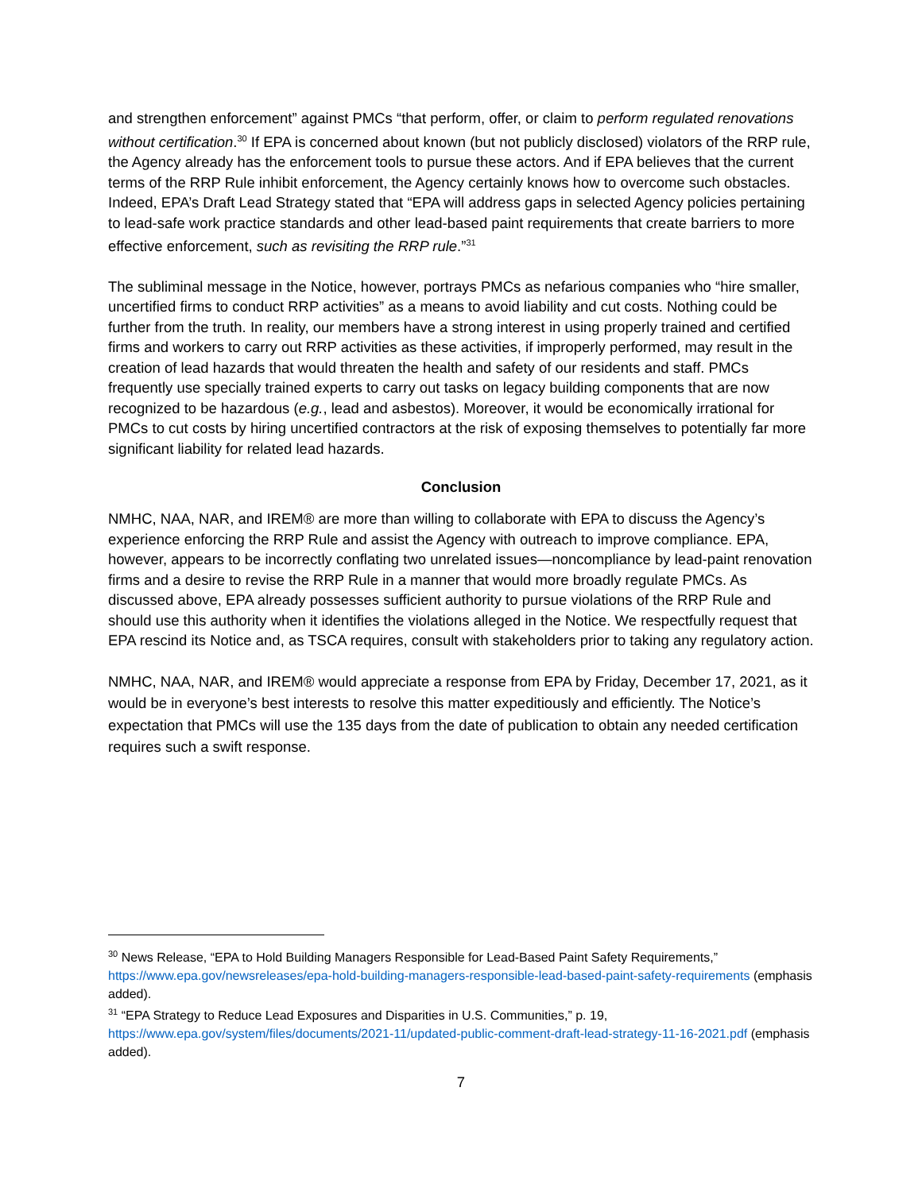and strengthen enforcement” against PMCs “that perform, offer, or claim to perform regulated renovations without certification.<sup>30</sup> If EPA is concerned about known (but not publicly disclosed) violators of the RRP rule, the Agency already has the enforcement tools to pursue these actors. And if EPA believes that the current terms of the RRP Rule inhibit enforcement, the Agency certainly knows how to overcome such obstacles. Indeed, EPA’s Draft Lead Strategy stated that “EPA will address gaps in selected Agency policies pertaining to lead-safe work practice standards and other lead-based paint requirements that create barriers to more effective enforcement, such as revisiting the RRP rule.”<sup>31</sup>
The subliminal message in the Notice, however, portrays PMCs as nefarious companies who “hire smaller, uncertified firms to conduct RRP activities” as a means to avoid liability and cut costs. Nothing could be further from the truth. In reality, our members have a strong interest in using properly trained and certified firms and workers to carry out RRP activities as these activities, if improperly performed, may result in the creation of lead hazards that would threaten the health and safety of our residents and staff. PMCs frequently use specially trained experts to carry out tasks on legacy building components that are now recognized to be hazardous (e.g., lead and asbestos). Moreover, it would be economically irrational for PMCs to cut costs by hiring uncertified contractors at the risk of exposing themselves to potentially far more significant liability for related lead hazards.
Conclusion
NMHC, NAA, NAR, and IREM® are more than willing to collaborate with EPA to discuss the Agency’s experience enforcing the RRP Rule and assist the Agency with outreach to improve compliance. EPA, however, appears to be incorrectly conflating two unrelated issues—noncompliance by lead-paint renovation firms and a desire to revise the RRP Rule in a manner that would more broadly regulate PMCs. As discussed above, EPA already possesses sufficient authority to pursue violations of the RRP Rule and should use this authority when it identifies the violations alleged in the Notice. We respectfully request that EPA rescind its Notice and, as TSCA requires, consult with stakeholders prior to taking any regulatory action.
NMHC, NAA, NAR, and IREM® would appreciate a response from EPA by Friday, December 17, 2021, as it would be in everyone’s best interests to resolve this matter expeditiously and efficiently. The Notice’s expectation that PMCs will use the 135 days from the date of publication to obtain any needed certification requires such a swift response.
<sup>30</sup> News Release, “EPA to Hold Building Managers Responsible for Lead-Based Paint Safety Requirements,” https://www.epa.gov/newsreleases/epa-hold-building-managers-responsible-lead-based-paint-safety-requirements (emphasis added).
<sup>31</sup> “EPA Strategy to Reduce Lead Exposures and Disparities in U.S. Communities,” p. 19, https://www.epa.gov/system/files/documents/2021-11/updated-public-comment-draft-lead-strategy-11-16-2021.pdf (emphasis added).
7